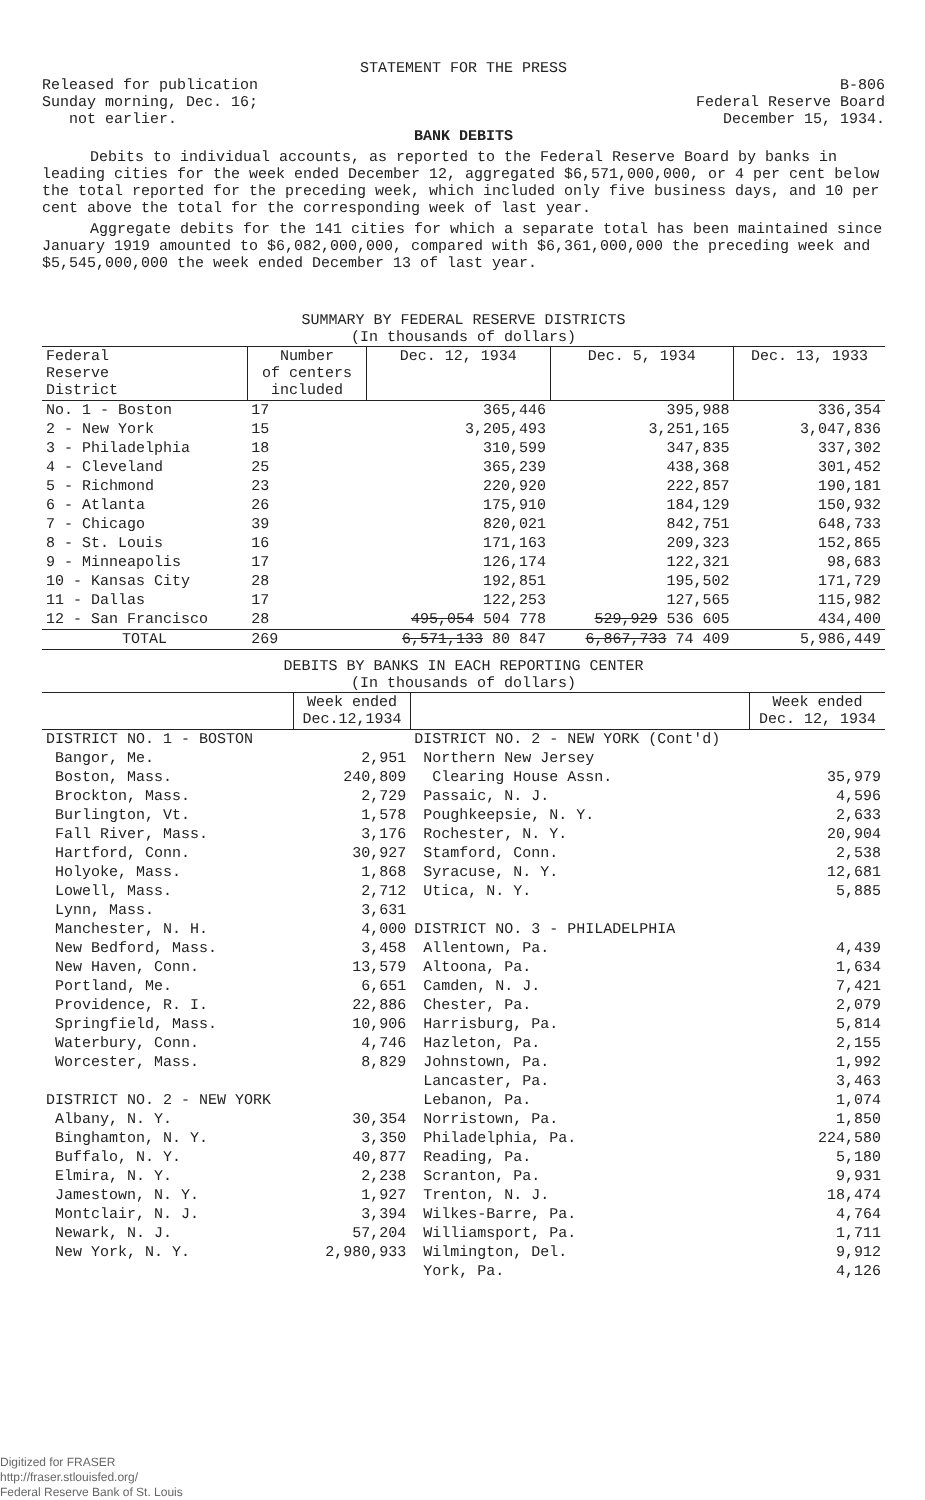STATEMENT FOR THE PRESS
Released for publication
Sunday morning, Dec. 16;
not earlier.
B-806
Federal Reserve Board
December 15, 1934.
BANK DEBITS
Debits to individual accounts, as reported to the Federal Reserve Board by banks in leading cities for the week ended December 12, aggregated $6,571,000,000, or 4 per cent below the total reported for the preceding week, which included only five business days, and 10 per cent above the total for the corresponding week of last year.
Aggregate debits for the 141 cities for which a separate total has been maintained since January 1919 amounted to $6,082,000,000, compared with $6,361,000,000 the preceding week and $5,545,000,000 the week ended December 13 of last year.
SUMMARY BY FEDERAL RESERVE DISTRICTS
(In thousands of dollars)
| Federal Reserve District | Number of centers included | Dec. 12, 1934 | Dec. 5, 1934 | Dec. 13, 1933 |
| --- | --- | --- | --- | --- |
| No. 1 - Boston | 17 | 365,446 | 395,988 | 336,354 |
| 2 - New York | 15 | 3,205,493 | 3,251,165 | 3,047,836 |
| 3 - Philadelphia | 18 | 310,599 | 347,835 | 337,302 |
| 4 - Cleveland | 25 | 365,239 | 438,368 | 301,452 |
| 5 - Richmond | 23 | 220,920 | 222,857 | 190,181 |
| 6 - Atlanta | 26 | 175,910 | 184,129 | 150,932 |
| 7 - Chicago | 39 | 820,021 | 842,751 | 648,733 |
| 8 - St. Louis | 16 | 171,163 | 209,323 | 152,865 |
| 9 - Minneapolis | 17 | 126,174 | 122,321 | 98,683 |
| 10 - Kansas City | 28 | 192,851 | 195,502 | 171,729 |
| 11 - Dallas | 17 | 122,253 | 127,565 | 115,982 |
| 12 - San Francisco | 28 | 495,054 504 778 | 529,929 536 605 | 434,400 |
| TOTAL | 269 | 6,571,133 80 847 | 6,867,733 74 409 | 5,986,449 |
DEBITS BY BANKS IN EACH REPORTING CENTER
(In thousands of dollars)
| | Week ended Dec.12,1934 | | Week ended Dec. 12, 1934 |
| --- | --- | --- | --- |
| DISTRICT NO. 1 - BOSTON | | DISTRICT NO. 2 - NEW YORK (Cont'd) | |
| Bangor, Me. | 2,951 | Northern New Jersey | |
| Boston, Mass. | 240,809 | Clearing House Assn. | 35,979 |
| Brockton, Mass. | 2,729 | Passaic, N. J. | 4,596 |
| Burlington, Vt. | 1,578 | Poughkeepsie, N. Y. | 2,633 |
| Fall River, Mass. | 3,176 | Rochester, N. Y. | 20,904 |
| Hartford, Conn. | 30,927 | Stamford, Conn. | 2,538 |
| Holyoke, Mass. | 1,868 | Syracuse, N. Y. | 12,681 |
| Lowell, Mass. | 2,712 | Utica, N. Y. | 5,885 |
| Lynn, Mass. | 3,631 | | |
| Manchester, N. H. | 4,000 | DISTRICT NO. 3 - PHILADELPHIA | |
| New Bedford, Mass. | 3,458 | Allentown, Pa. | 4,439 |
| New Haven, Conn. | 13,579 | Altoona, Pa. | 1,634 |
| Portland, Me. | 6,651 | Camden, N. J. | 7,421 |
| Providence, R. I. | 22,886 | Chester, Pa. | 2,079 |
| Springfield, Mass. | 10,906 | Harrisburg, Pa. | 5,814 |
| Waterbury, Conn. | 4,746 | Hazleton, Pa. | 2,155 |
| Worcester, Mass. | 8,829 | Johnstown, Pa. | 1,992 |
| | | Lancaster, Pa. | 3,463 |
| DISTRICT NO. 2 - NEW YORK | | Lebanon, Pa. | 1,074 |
| Albany, N. Y. | 30,354 | Norristown, Pa. | 1,850 |
| Binghamton, N. Y. | 3,350 | Philadelphia, Pa. | 224,580 |
| Buffalo, N. Y. | 40,877 | Reading, Pa. | 5,180 |
| Elmira, N. Y. | 2,238 | Scranton, Pa. | 9,931 |
| Jamestown, N. Y. | 1,927 | Trenton, N. J. | 18,474 |
| Montclair, N. J. | 3,394 | Wilkes-Barre, Pa. | 4,764 |
| Newark, N. J. | 57,204 | Williamsport, Pa. | 1,711 |
| New York, N. Y. | 2,980,933 | Wilmington, Del. | 9,912 |
| | | York, Pa. | 4,126 |
Digitized for FRASER
http://fraser.stlouisfed.org/
Federal Reserve Bank of St. Louis